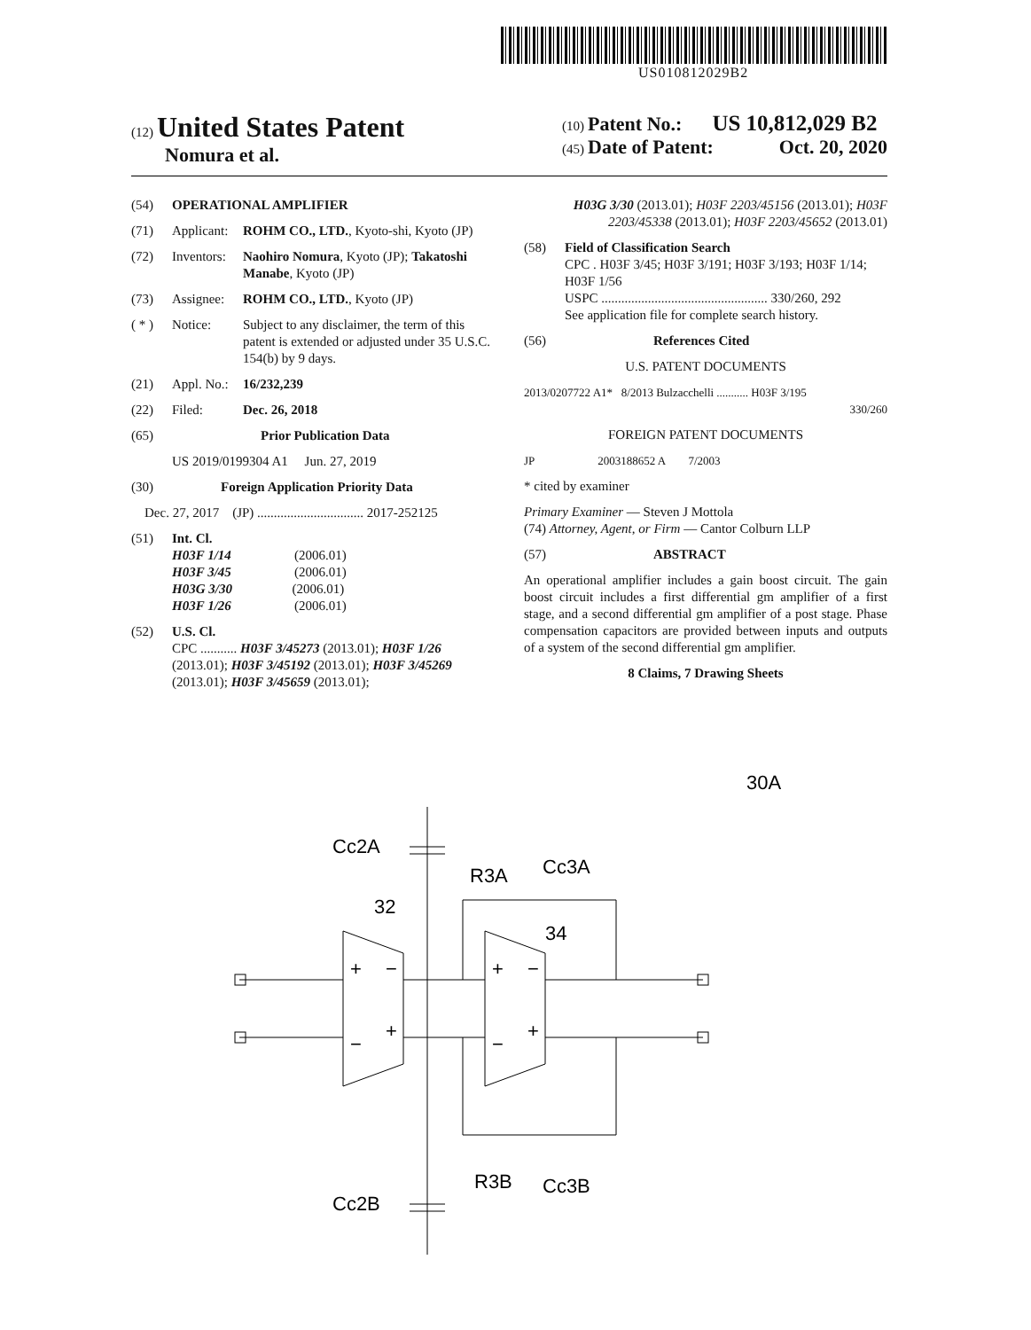US010812029B2
(12) United States Patent
Nomura et al.
(10) Patent No.: US 10,812,029 B2
(45) Date of Patent: Oct. 20, 2020
(54) OPERATIONAL AMPLIFIER
(71) Applicant: ROHM CO., LTD., Kyoto-shi, Kyoto (JP)
(72) Inventors: Naohiro Nomura, Kyoto (JP); Takatoshi Manabe, Kyoto (JP)
(73) Assignee: ROHM CO., LTD., Kyoto (JP)
( * ) Notice: Subject to any disclaimer, the term of this patent is extended or adjusted under 35 U.S.C. 154(b) by 9 days.
(21) Appl. No.: 16/232,239
(22) Filed: Dec. 26, 2018
(65) Prior Publication Data
US 2019/0199304 A1 Jun. 27, 2019
(30) Foreign Application Priority Data
Dec. 27, 2017 (JP) ................................ 2017-252125
(51) Int. Cl.
H03F 1/14 (2006.01)
H03F 3/45 (2006.01)
H03G 3/30 (2006.01)
H03F 1/26 (2006.01)
(52) U.S. Cl.
CPC ........... H03F 3/45273 (2013.01); H03F 1/26 (2013.01); H03F 3/45192 (2013.01); H03F 3/45269 (2013.01); H03F 3/45659 (2013.01);
H03G 3/30 (2013.01); H03F 2203/45156 (2013.01); H03F 2203/45338 (2013.01); H03F 2203/45652 (2013.01)
(58) Field of Classification Search
CPC . H03F 3/45; H03F 3/191; H03F 3/193; H03F 1/14; H03F 1/56
USPC .................................................. 330/260, 292
See application file for complete search history.
(56) References Cited
U.S. PATENT DOCUMENTS
2013/0207722 A1* 8/2013 Bulzacchelli ........... H03F 3/195
330/260
FOREIGN PATENT DOCUMENTS
JP 2003188652 A 7/2003
* cited by examiner
Primary Examiner — Steven J Mottola
(74) Attorney, Agent, or Firm — Cantor Colburn LLP
(57) ABSTRACT
An operational amplifier includes a gain boost circuit. The gain boost circuit includes a first differential gm amplifier of a first stage, and a second differential gm amplifier of a post stage. Phase compensation capacitors are provided between inputs and outputs of a system of the second differential gm amplifier.
8 Claims, 7 Drawing Sheets
Cc2A
Cc2B
R3A
Cc3A
R3B
Cc3B
32
34
30A
+
−
−
+
+
−
−
+